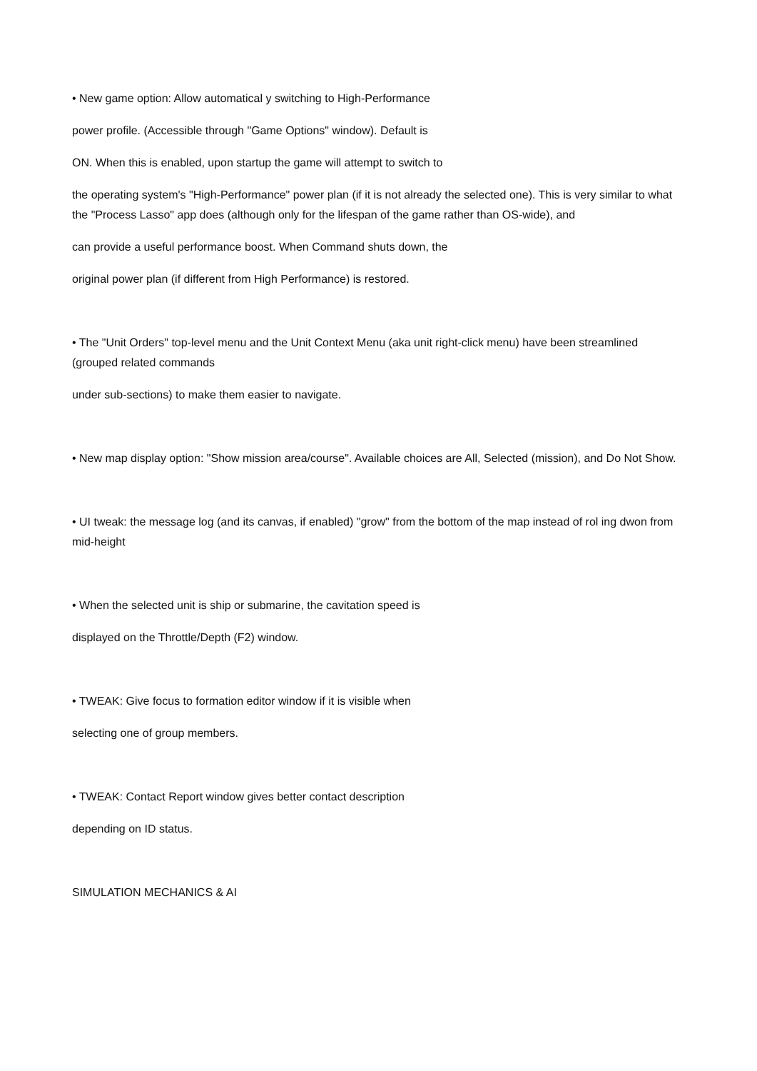• New game option: Allow automatical y switching to High-Performance
power profile. (Accessible through "Game Options" window). Default is
ON. When this is enabled, upon startup the game will attempt to switch to
the operating system's "High-Performance" power plan (if it is not already the selected one). This is very similar to what the "Process Lasso" app does (although only for the lifespan of the game rather than OS-wide), and
can provide a useful performance boost. When Command shuts down, the
original power plan (if different from High Performance) is restored.
• The "Unit Orders" top-level menu and the Unit Context Menu (aka unit right-click menu) have been streamlined (grouped related commands
under sub-sections) to make them easier to navigate.
• New map display option: "Show mission area/course". Available choices are All, Selected (mission), and Do Not Show.
• UI tweak: the message log (and its canvas, if enabled) "grow" from the bottom of the map instead of rol ing dwon from mid-height
• When the selected unit is ship or submarine, the cavitation speed is
displayed on the Throttle/Depth (F2) window.
• TWEAK: Give focus to formation editor window if it is visible when
selecting one of group members.
• TWEAK: Contact Report window gives better contact description
depending on ID status.
SIMULATION MECHANICS & AI